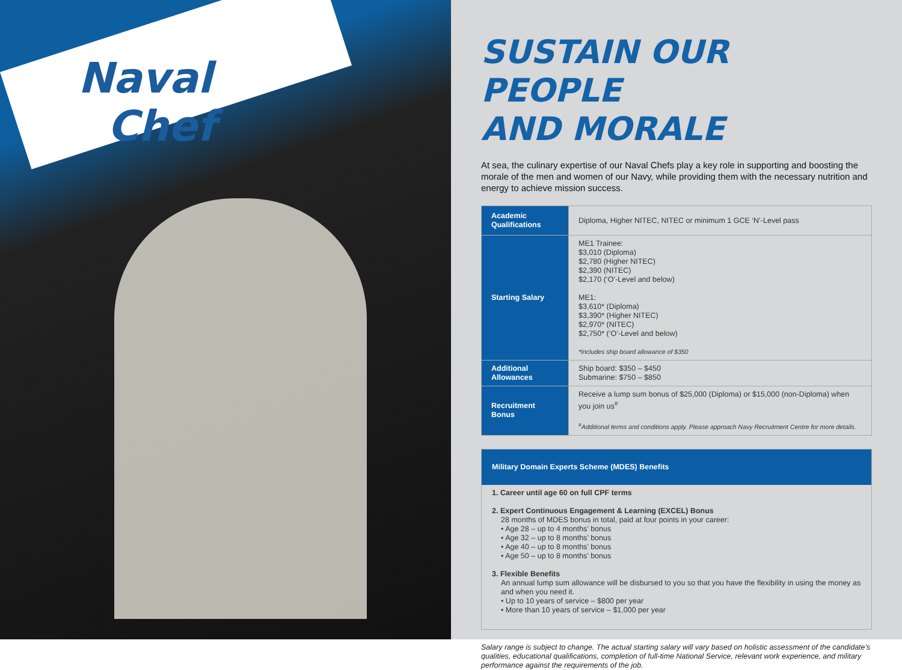Naval
Chef
SUSTAIN OUR PEOPLE
AND MORALE
At sea, the culinary expertise of our Naval Chefs play a key role in supporting and boosting the morale of the men and women of our Navy, while providing them with the necessary nutrition and energy to achieve mission success.
| Academic Qualifications | Diploma, Higher NITEC, NITEC or minimum 1 GCE ‘N’-Level pass |
| Starting Salary | ME1 Trainee: $3,010 (Diploma) $2,780 (Higher NITEC) $2,390 (NITEC) $2,170 (‘O’-Level and below) ME1: $3,610* (Diploma) $3,390* (Higher NITEC) $2,970* (NITEC) $2,750* (‘O’-Level and below) *Includes ship board allowance of $350 |
| Additional Allowances | Ship board: $350 – $450 Submarine: $750 – $850 |
| Recruitment Bonus | Receive a lump sum bonus of $25,000 (Diploma) or $15,000 (non-Diploma) when you join us<sup>#</sup> <sup>#</sup> Additional terms and conditions apply. Please approach Navy Recruitment Centre for more details. |
Military Domain Experts Scheme (MDES) Benefits
1. Career until age 60 on full CPF terms
2. Expert Continuous Engagement & Learning (EXCEL) Bonus
28 months of MDES bonus in total, paid at four points in your career:
• Age 28 – up to 4 months’ bonus
• Age 32 – up to 8 months’ bonus
• Age 40 – up to 8 months’ bonus
• Age 50 – up to 8 months’ bonus
3. Flexible Benefits
An annual lump sum allowance will be disbursed to you so that you have the flexibility in using the money as and when you need it.
• Up to 10 years of service – $800 per year
• More than 10 years of service – $1,000 per year
Salary range is subject to change. The actual starting salary will vary based on holistic assessment of the candidate’s qualities, educational qualifications, completion of full-time National Service, relevant work experience, and military performance against the requirements of the job.